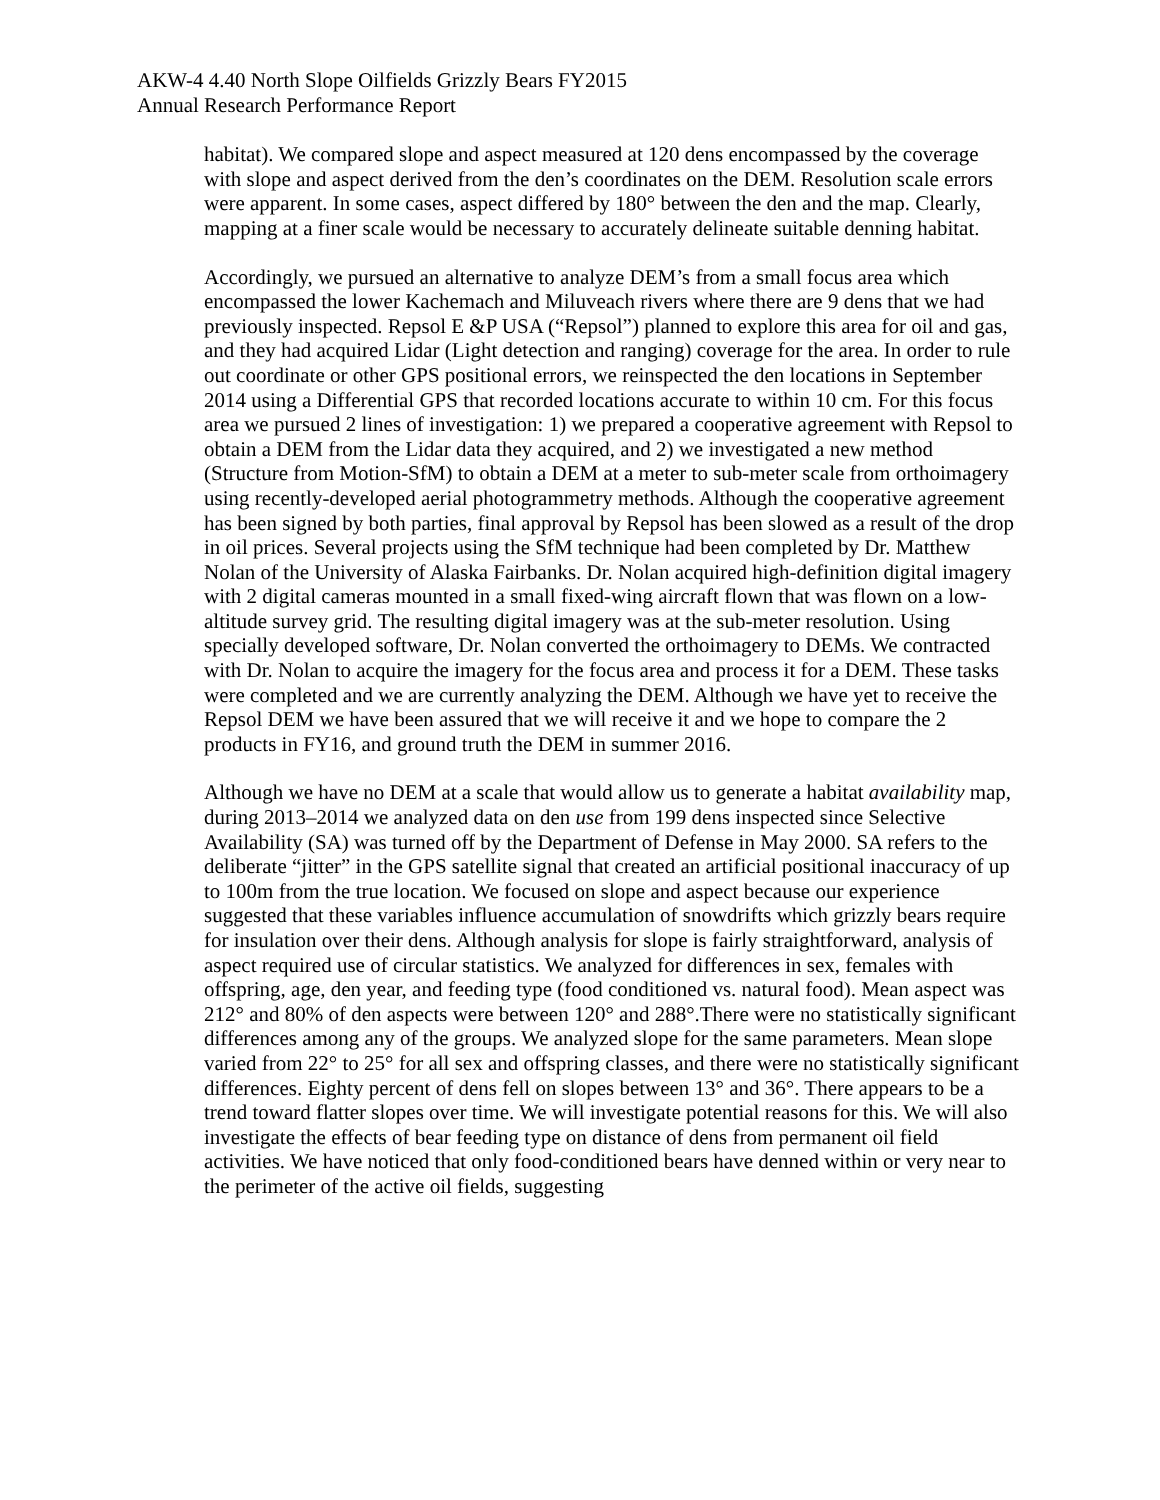AKW-4 4.40 North Slope Oilfields Grizzly Bears FY2015
Annual Research Performance Report
habitat). We compared slope and aspect measured at 120 dens encompassed by the coverage with slope and aspect derived from the den’s coordinates on the DEM. Resolution scale errors were apparent. In some cases, aspect differed by 180° between the den and the map. Clearly, mapping at a finer scale would be necessary to accurately delineate suitable denning habitat.
Accordingly, we pursued an alternative to analyze DEM’s from a small focus area which encompassed the lower Kachemach and Miluveach rivers where there are 9 dens that we had previously inspected. Repsol E &P USA (“Repsol”) planned to explore this area for oil and gas, and they had acquired Lidar (Light detection and ranging) coverage for the area. In order to rule out coordinate or other GPS positional errors, we reinspected the den locations in September 2014 using a Differential GPS that recorded locations accurate to within 10 cm. For this focus area we pursued 2 lines of investigation: 1) we prepared a cooperative agreement with Repsol to obtain a DEM from the Lidar data they acquired, and 2) we investigated a new method (Structure from Motion-SfM) to obtain a DEM at a meter to sub-meter scale from orthoimagery using recently-developed aerial photogrammetry methods. Although the cooperative agreement has been signed by both parties, final approval by Repsol has been slowed as a result of the drop in oil prices. Several projects using the SfM technique had been completed by Dr. Matthew Nolan of the University of Alaska Fairbanks. Dr. Nolan acquired high-definition digital imagery with 2 digital cameras mounted in a small fixed-wing aircraft flown that was flown on a low-altitude survey grid. The resulting digital imagery was at the sub-meter resolution. Using specially developed software, Dr. Nolan converted the orthoimagery to DEMs. We contracted with Dr. Nolan to acquire the imagery for the focus area and process it for a DEM. These tasks were completed and we are currently analyzing the DEM. Although we have yet to receive the Repsol DEM we have been assured that we will receive it and we hope to compare the 2 products in FY16, and ground truth the DEM in summer 2016.
Although we have no DEM at a scale that would allow us to generate a habitat availability map, during 2013–2014 we analyzed data on den use from 199 dens inspected since Selective Availability (SA) was turned off by the Department of Defense in May 2000. SA refers to the deliberate “jitter” in the GPS satellite signal that created an artificial positional inaccuracy of up to 100m from the true location. We focused on slope and aspect because our experience suggested that these variables influence accumulation of snowdrifts which grizzly bears require for insulation over their dens. Although analysis for slope is fairly straightforward, analysis of aspect required use of circular statistics. We analyzed for differences in sex, females with offspring, age, den year, and feeding type (food conditioned vs. natural food). Mean aspect was 212° and 80% of den aspects were between 120° and 288°.There were no statistically significant differences among any of the groups. We analyzed slope for the same parameters. Mean slope varied from 22° to 25° for all sex and offspring classes, and there were no statistically significant differences. Eighty percent of dens fell on slopes between 13° and 36°. There appears to be a trend toward flatter slopes over time. We will investigate potential reasons for this. We will also investigate the effects of bear feeding type on distance of dens from permanent oil field activities. We have noticed that only food-conditioned bears have denned within or very near to the perimeter of the active oil fields, suggesting